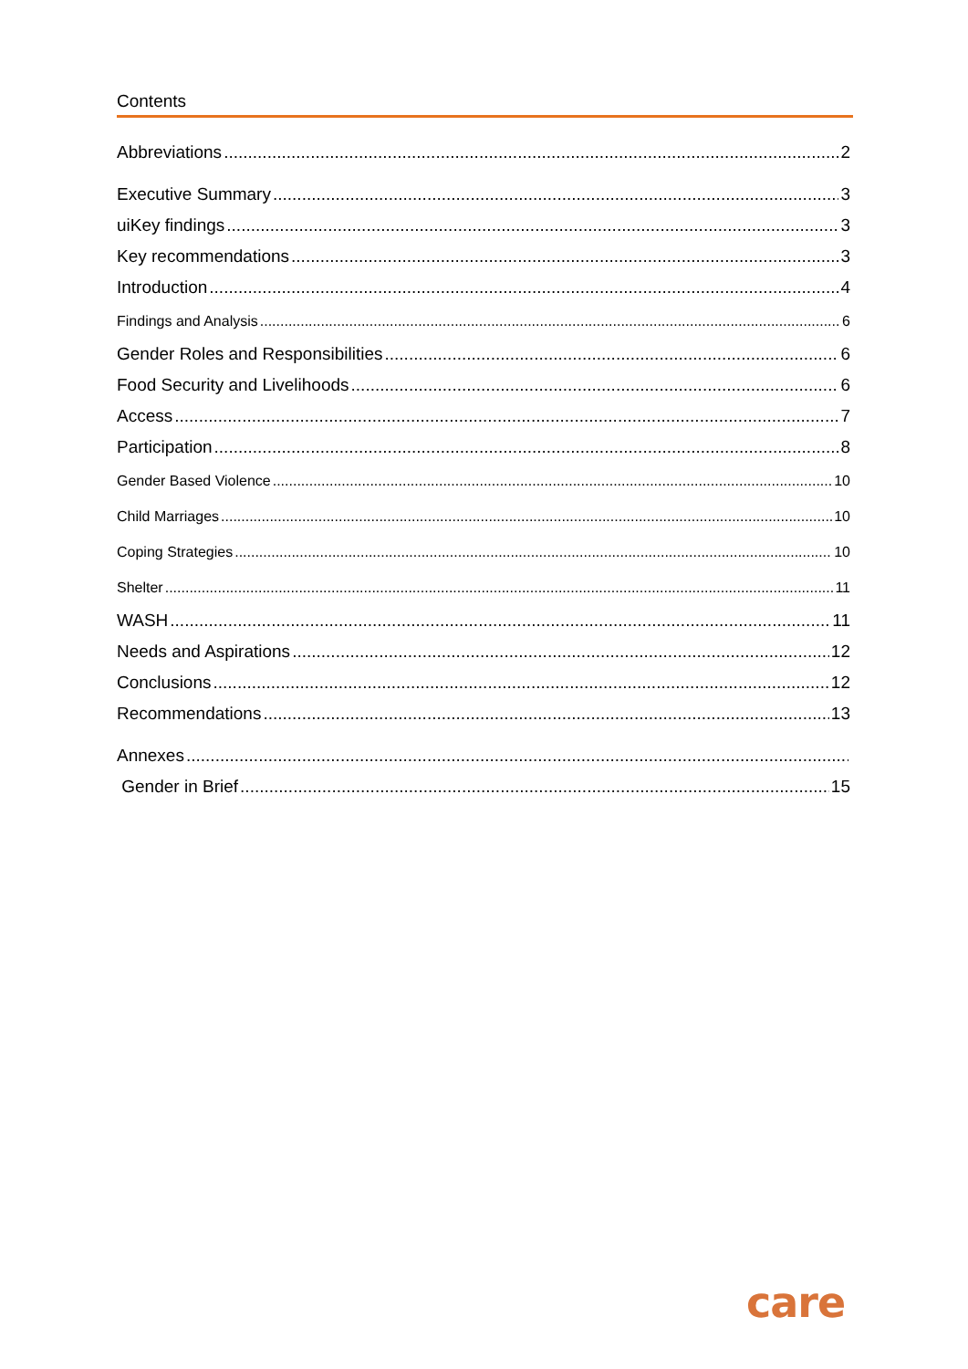Contents
Abbreviations 2
Executive Summary 3
uiKey findings 3
Key recommendations 3
Introduction 4
Findings and Analysis 6
Gender Roles and Responsibilities 6
Food Security and Livelihoods 6
Access 7
Participation 8
Gender Based Violence 10
Child Marriages 10
Coping Strategies 10
Shelter 11
WASH 11
Needs and Aspirations 12
Conclusions 12
Recommendations 13
Annexes
Gender in Brief 15
care